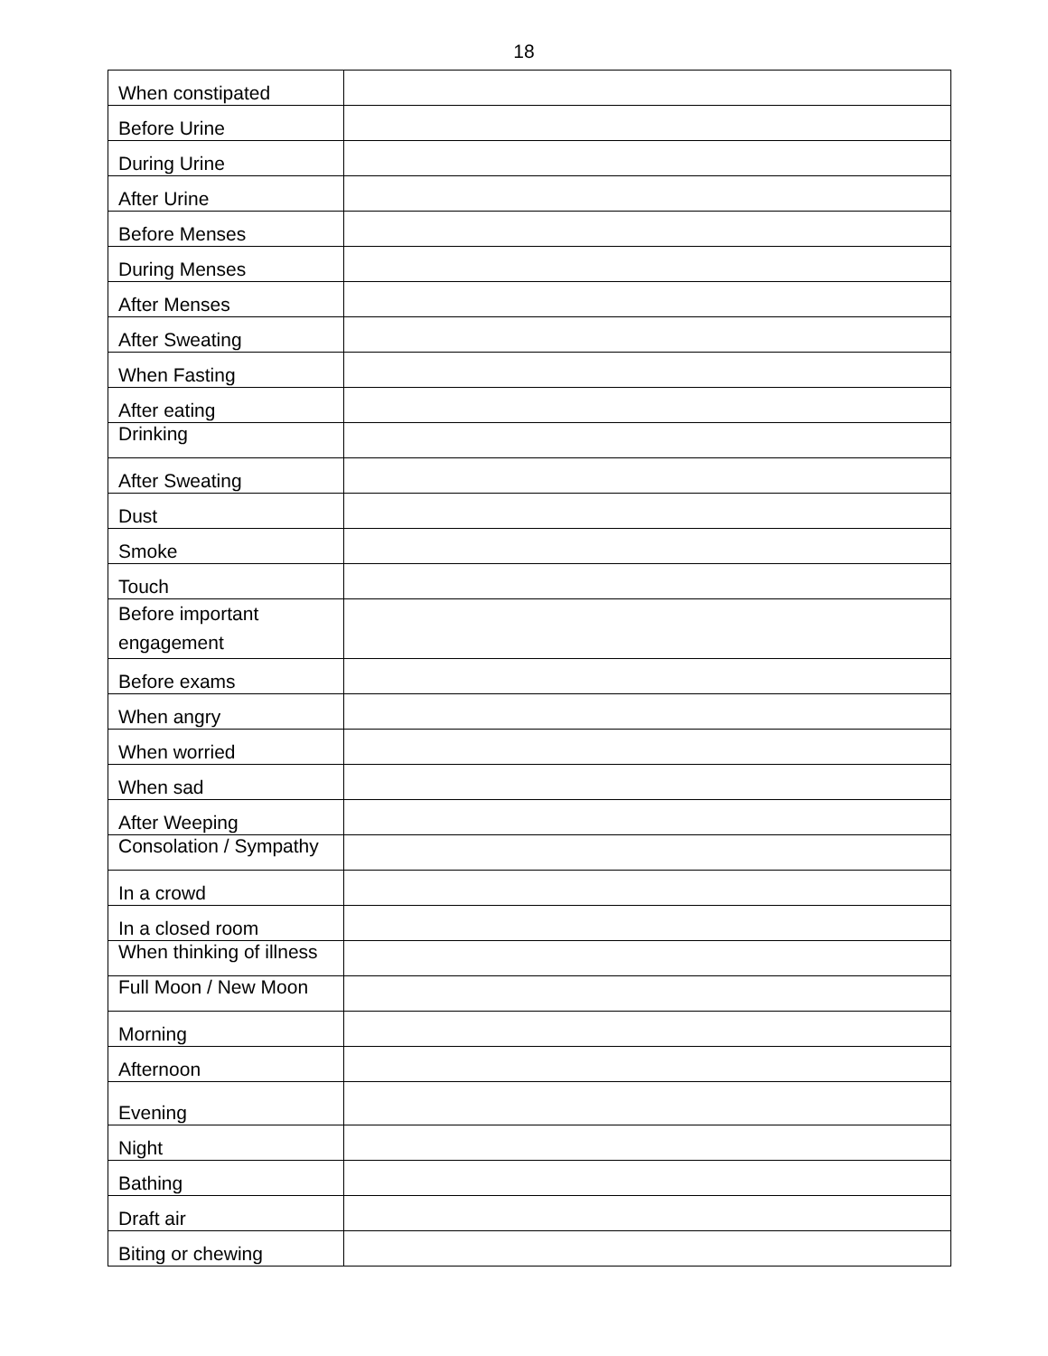18
| When constipated | |
| Before Urine | |
| During Urine | |
| After Urine | |
| Before Menses | |
| During Menses | |
| After Menses | |
| After Sweating | |
| When Fasting | |
| After eating | |
| Drinking | |
| After Sweating | |
| Dust | |
| Smoke | |
| Touch | |
| Before important engagement | |
| Before exams | |
| When angry | |
| When worried | |
| When sad | |
| After Weeping | |
| Consolation / Sympathy | |
| In a crowd | |
| In a closed room | |
| When thinking of illness | |
| Full Moon / New Moon | |
| Morning | |
| Afternoon | |
| Evening | |
| Night | |
| Bathing | |
| Draft air | |
| Biting or chewing | |